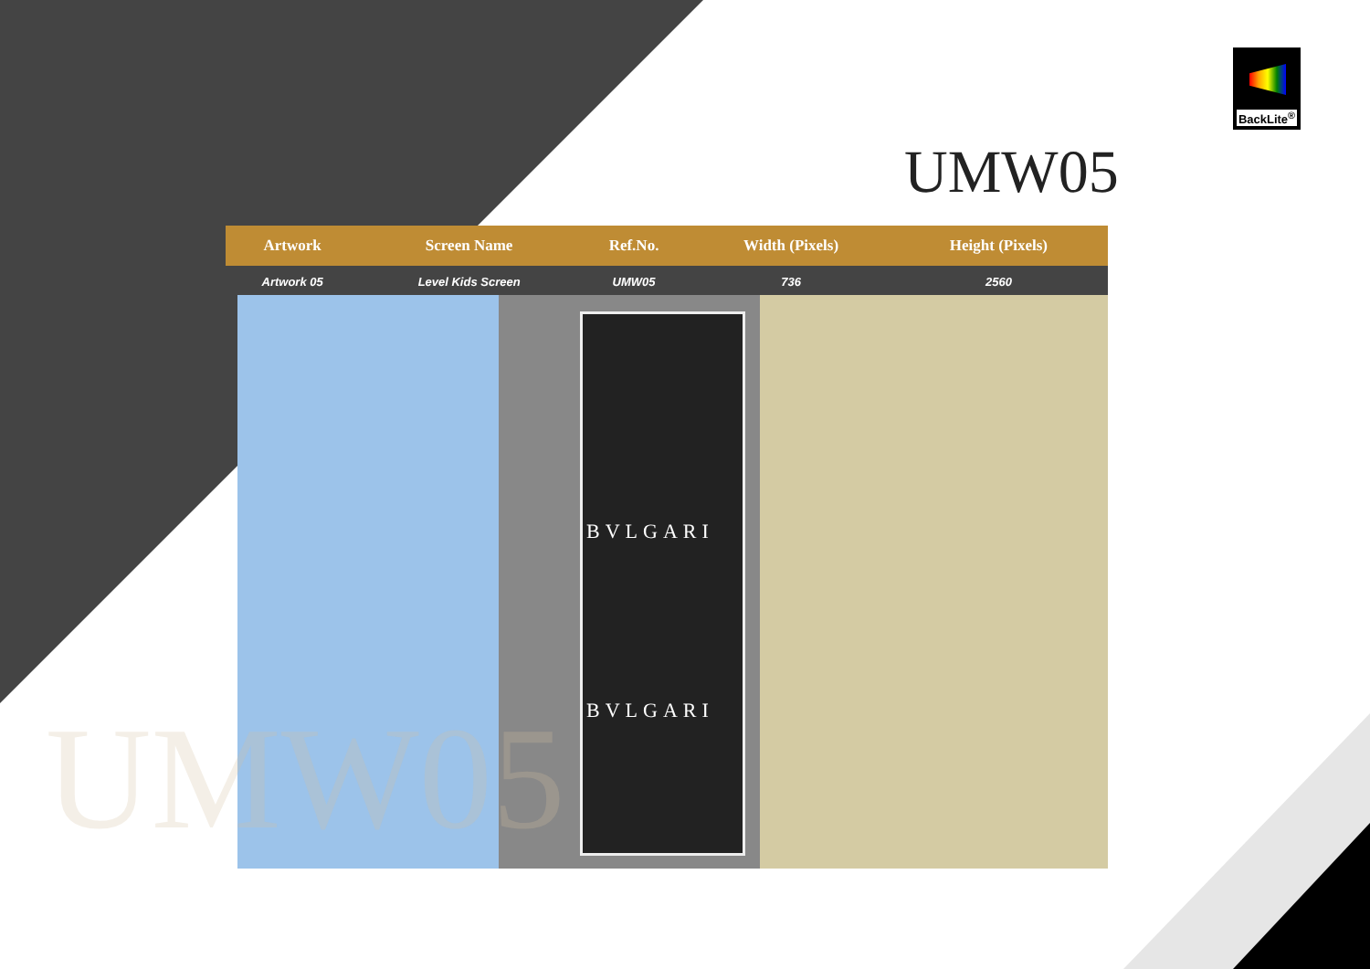BackLite<sup>®</sup>
UMW05
| Artwork | Screen Name | Ref.No. | Width (Pixels) | Height (Pixels) | |
| --- | --- | --- | --- | --- | --- |
| Artwork 05 | Level Kids Screen | UMW05 | 736 | 2560 | |
BVLGARI
BVLGARI
UMW05